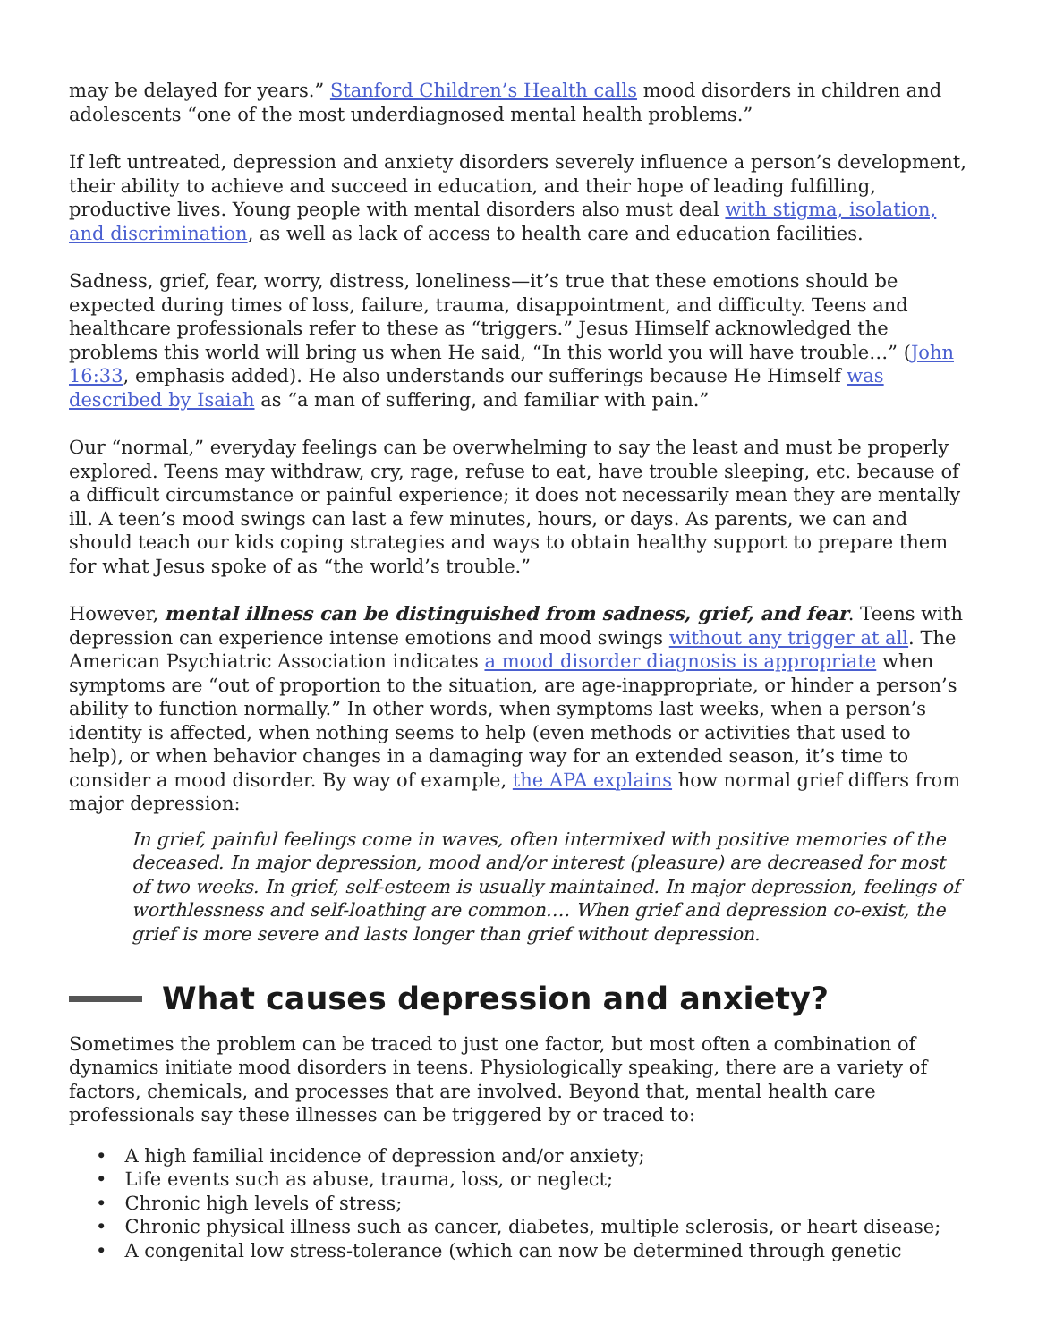may be delayed for years.” Stanford Children’s Health calls mood disorders in children and adolescents “one of the most underdiagnosed mental health problems.”
If left untreated, depression and anxiety disorders severely influence a person’s development, their ability to achieve and succeed in education, and their hope of leading fulfilling, productive lives. Young people with mental disorders also must deal with stigma, isolation, and discrimination, as well as lack of access to health care and education facilities.
Sadness, grief, fear, worry, distress, loneliness—it’s true that these emotions should be expected during times of loss, failure, trauma, disappointment, and difficulty. Teens and healthcare professionals refer to these as “triggers.” Jesus Himself acknowledged the problems this world will bring us when He said, “In this world you will have trouble…” (John 16:33, emphasis added). He also understands our sufferings because He Himself was described by Isaiah as “a man of suffering, and familiar with pain.”
Our “normal,” everyday feelings can be overwhelming to say the least and must be properly explored. Teens may withdraw, cry, rage, refuse to eat, have trouble sleeping, etc. because of a difficult circumstance or painful experience; it does not necessarily mean they are mentally ill. A teen’s mood swings can last a few minutes, hours, or days. As parents, we can and should teach our kids coping strategies and ways to obtain healthy support to prepare them for what Jesus spoke of as “the world’s trouble.”
However, mental illness can be distinguished from sadness, grief, and fear. Teens with depression can experience intense emotions and mood swings without any trigger at all. The American Psychiatric Association indicates a mood disorder diagnosis is appropriate when symptoms are “out of proportion to the situation, are age-inappropriate, or hinder a person’s ability to function normally.” In other words, when symptoms last weeks, when a person’s identity is affected, when nothing seems to help (even methods or activities that used to help), or when behavior changes in a damaging way for an extended season, it’s time to consider a mood disorder. By way of example, the APA explains how normal grief differs from major depression:
In grief, painful feelings come in waves, often intermixed with positive memories of the deceased. In major depression, mood and/or interest (pleasure) are decreased for most of two weeks. In grief, self-esteem is usually maintained. In major depression, feelings of worthlessness and self-loathing are common…. When grief and depression co-exist, the grief is more severe and lasts longer than grief without depression.
What causes depression and anxiety?
Sometimes the problem can be traced to just one factor, but most often a combination of dynamics initiate mood disorders in teens. Physiologically speaking, there are a variety of factors, chemicals, and processes that are involved. Beyond that, mental health care professionals say these illnesses can be triggered by or traced to:
• A high familial incidence of depression and/or anxiety;
• Life events such as abuse, trauma, loss, or neglect;
• Chronic high levels of stress;
• Chronic physical illness such as cancer, diabetes, multiple sclerosis, or heart disease;
• A congenital low stress-tolerance (which can now be determined through genetic